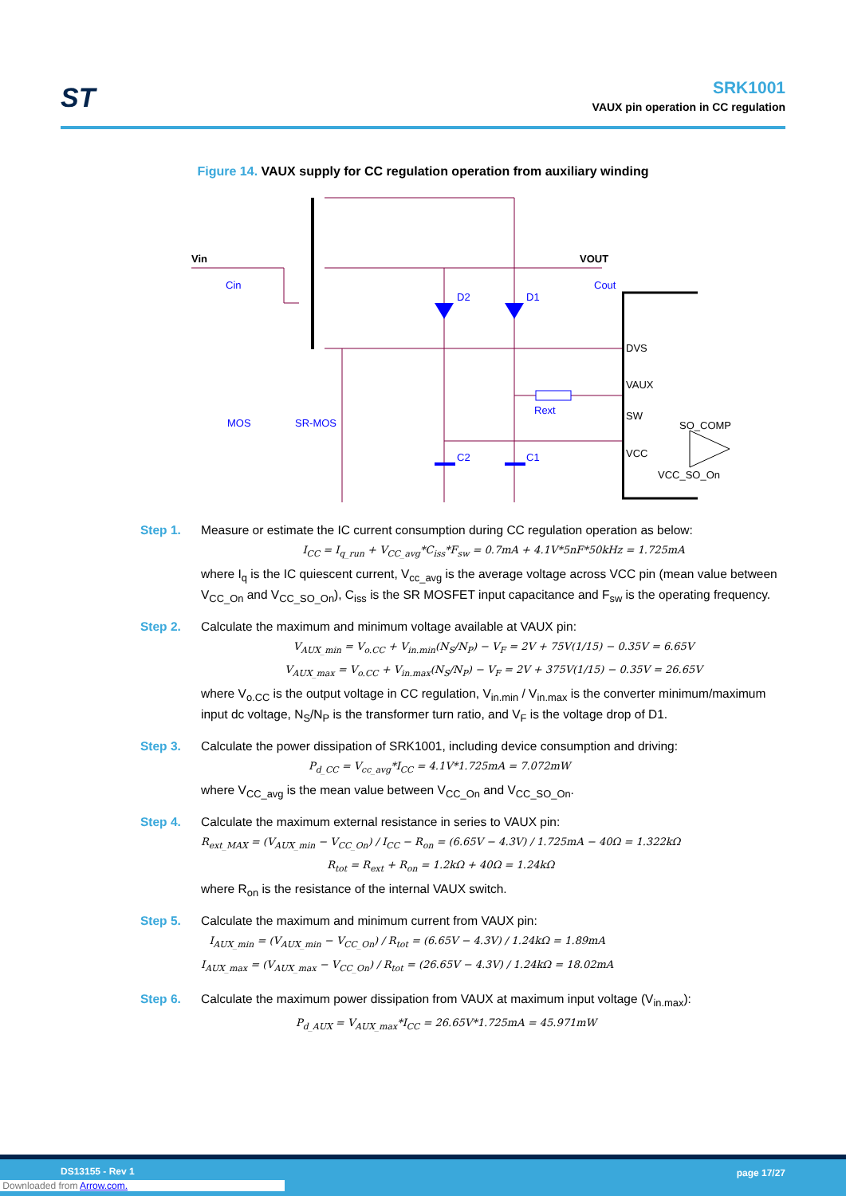ST
SRK1001
VAUX pin operation in CC regulation
Figure 14. VAUX supply for CC regulation operation from auxiliary winding
Vin
Cin
VOUT
Cout
D2
D1
DVS
VAUX
Rext
SW
SO_COMP
VCC
VCC_SO_On
MOS
SR-MOS
C2
C1
Step 1. Measure or estimate the IC current consumption during CC regulation operation as below:
I<sub>CC</sub> = I<sub>q_run</sub> + V<sub>CC_avg</sub>*C<sub>iss</sub>*F<sub>sw</sub> = 0.7mA + 4.1V*5nF*50kHz = 1.725mA
where I<sub>q</sub> is the IC quiescent current, V<sub>cc_avg</sub> is the average voltage across VCC pin (mean value between V<sub>CC_On</sub> and V<sub>CC_SO_On</sub>), C<sub>iss</sub> is the SR MOSFET input capacitance and F<sub>sw</sub> is the operating frequency.
Step 2. Calculate the maximum and minimum voltage available at VAUX pin:
V<sub>AUX_min</sub> = V<sub>o.CC</sub> + V<sub>in.min</sub>(N<sub>S</sub>/N<sub>P</sub>) − V<sub>F</sub> = 2V + 75V(1/15) − 0.35V = 6.65V
V<sub>AUX_max</sub> = V<sub>o.CC</sub> + V<sub>in.max</sub>(N<sub>S</sub>/N<sub>P</sub>) − V<sub>F</sub> = 2V + 375V(1/15) − 0.35V = 26.65V
where V<sub>o.CC</sub> is the output voltage in CC regulation, V<sub>in.min</sub> / V<sub>in.max</sub> is the converter minimum/maximum input dc voltage, N<sub>S</sub>/N<sub>P</sub> is the transformer turn ratio, and V<sub>F</sub> is the voltage drop of D1.
Step 3. Calculate the power dissipation of SRK1001, including device consumption and driving:
P<sub>d_CC</sub> = V<sub>cc_avg</sub>*I<sub>CC</sub> = 4.1V*1.725mA = 7.072mW
where V<sub>CC_avg</sub> is the mean value between V<sub>CC_On</sub> and V<sub>CC_SO_On</sub>.
Step 4. Calculate the maximum external resistance in series to VAUX pin:
R<sub>ext_MAX</sub> = (V<sub>AUX_min</sub> − V<sub>CC_On</sub>) / I<sub>CC</sub> − R<sub>on</sub> = (6.65V − 4.3V) / 1.725mA − 40Ω = 1.322kΩ
R<sub>tot</sub> = R<sub>ext</sub> + R<sub>on</sub> = 1.2kΩ + 40Ω = 1.24kΩ
where R<sub>on</sub> is the resistance of the internal VAUX switch.
Step 5. Calculate the maximum and minimum current from VAUX pin:
I<sub>AUX_min</sub> = (V<sub>AUX_min</sub> − V<sub>CC_On</sub>) / R<sub>tot</sub> = (6.65V − 4.3V) / 1.24kΩ = 1.89mA
I<sub>AUX_max</sub> = (V<sub>AUX_max</sub> − V<sub>CC_On</sub>) / R<sub>tot</sub> = (26.65V − 4.3V) / 1.24kΩ = 18.02mA
Step 6. Calculate the maximum power dissipation from VAUX at maximum input voltage (V<sub>in.max</sub>):
P<sub>d_AUX</sub> = V<sub>AUX_max</sub>*I<sub>CC</sub> = 26.65V*1.725mA = 45.971mW
DS13155 - Rev 1 page 17/27
Downloaded from Arrow.com.